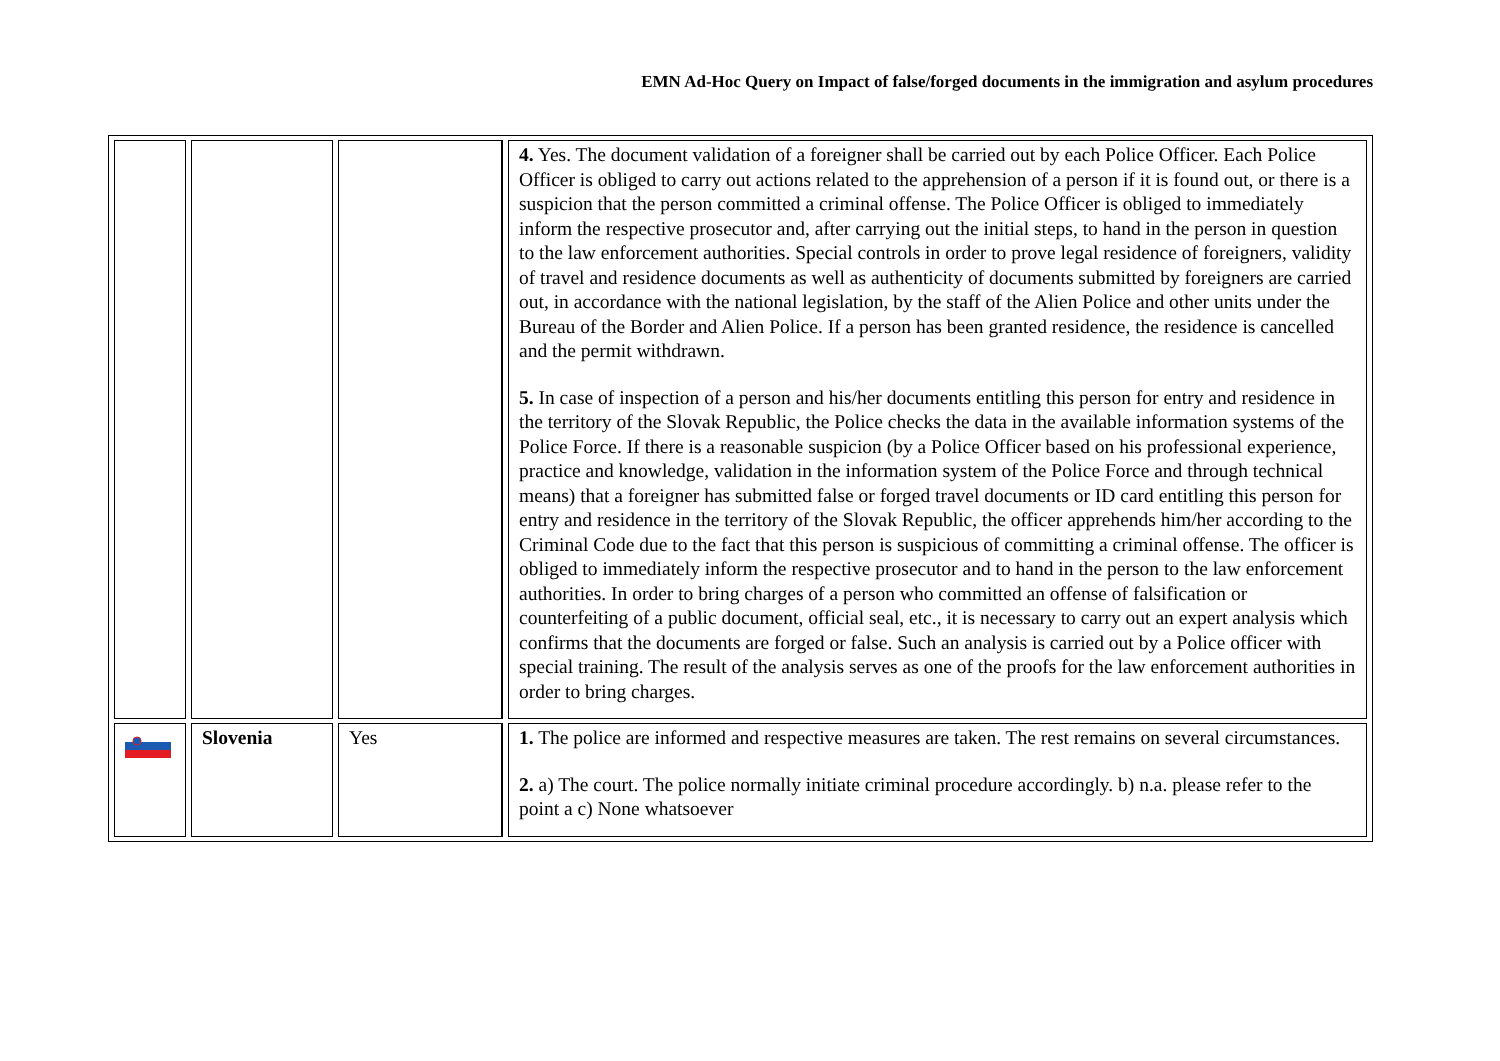EMN Ad-Hoc Query on Impact of false/forged documents in the immigration and asylum procedures
| | | | 4. Yes. The document validation of a foreigner shall be carried out by each Police Officer. Each Police Officer is obliged to carry out actions related to the apprehension of a person if it is found out, or there is a suspicion that the person committed a criminal offense. The Police Officer is obliged to immediately inform the respective prosecutor and, after carrying out the initial steps, to hand in the person in question to the law enforcement authorities. Special controls in order to prove legal residence of foreigners, validity of travel and residence documents as well as authenticity of documents submitted by foreigners are carried out, in accordance with the national legislation, by the staff of the Alien Police and other units under the Bureau of the Border and Alien Police. If a person has been granted residence, the residence is cancelled and the permit withdrawn. 5. In case of inspection of a person and his/her documents entitling this person for entry and residence in the territory of the Slovak Republic, the Police checks the data in the available information systems of the Police Force. If there is a reasonable suspicion (by a Police Officer based on his professional experience, practice and knowledge, validation in the information system of the Police Force and through technical means) that a foreigner has submitted false or forged travel documents or ID card entitling this person for entry and residence in the territory of the Slovak Republic, the officer apprehends him/her according to the Criminal Code due to the fact that this person is suspicious of committing a criminal offense. The officer is obliged to immediately inform the respective prosecutor and to hand in the person to the law enforcement authorities. In order to bring charges of a person who committed an offense of falsification or counterfeiting of a public document, official seal, etc., it is necessary to carry out an expert analysis which confirms that the documents are forged or false. Such an analysis is carried out by a Police officer with special training. The result of the analysis serves as one of the proofs for the law enforcement authorities in order to bring charges. |
| | Slovenia | Yes | 1. The police are informed and respective measures are taken. The rest remains on several circumstances. 2. a) The court. The police normally initiate criminal procedure accordingly. b) n.a. please refer to the point a c) None whatsoever |